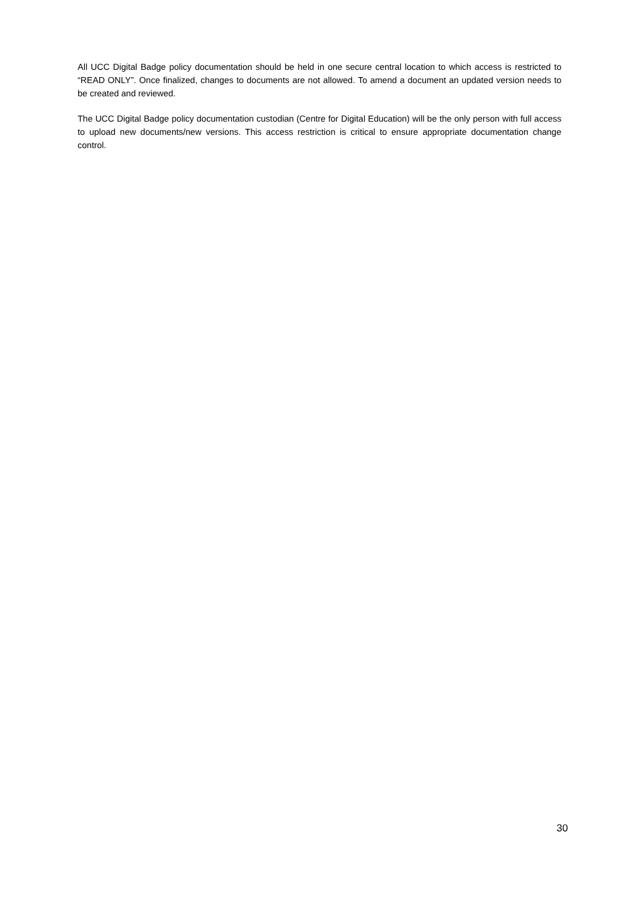All UCC Digital Badge policy documentation should be held in one secure central location to which access is restricted to “READ ONLY”. Once finalized, changes to documents are not allowed. To amend a document an updated version needs to be created and reviewed.
The UCC Digital Badge policy documentation custodian (Centre for Digital Education) will be the only person with full access to upload new documents/new versions. This access restriction is critical to ensure appropriate documentation change control.
30